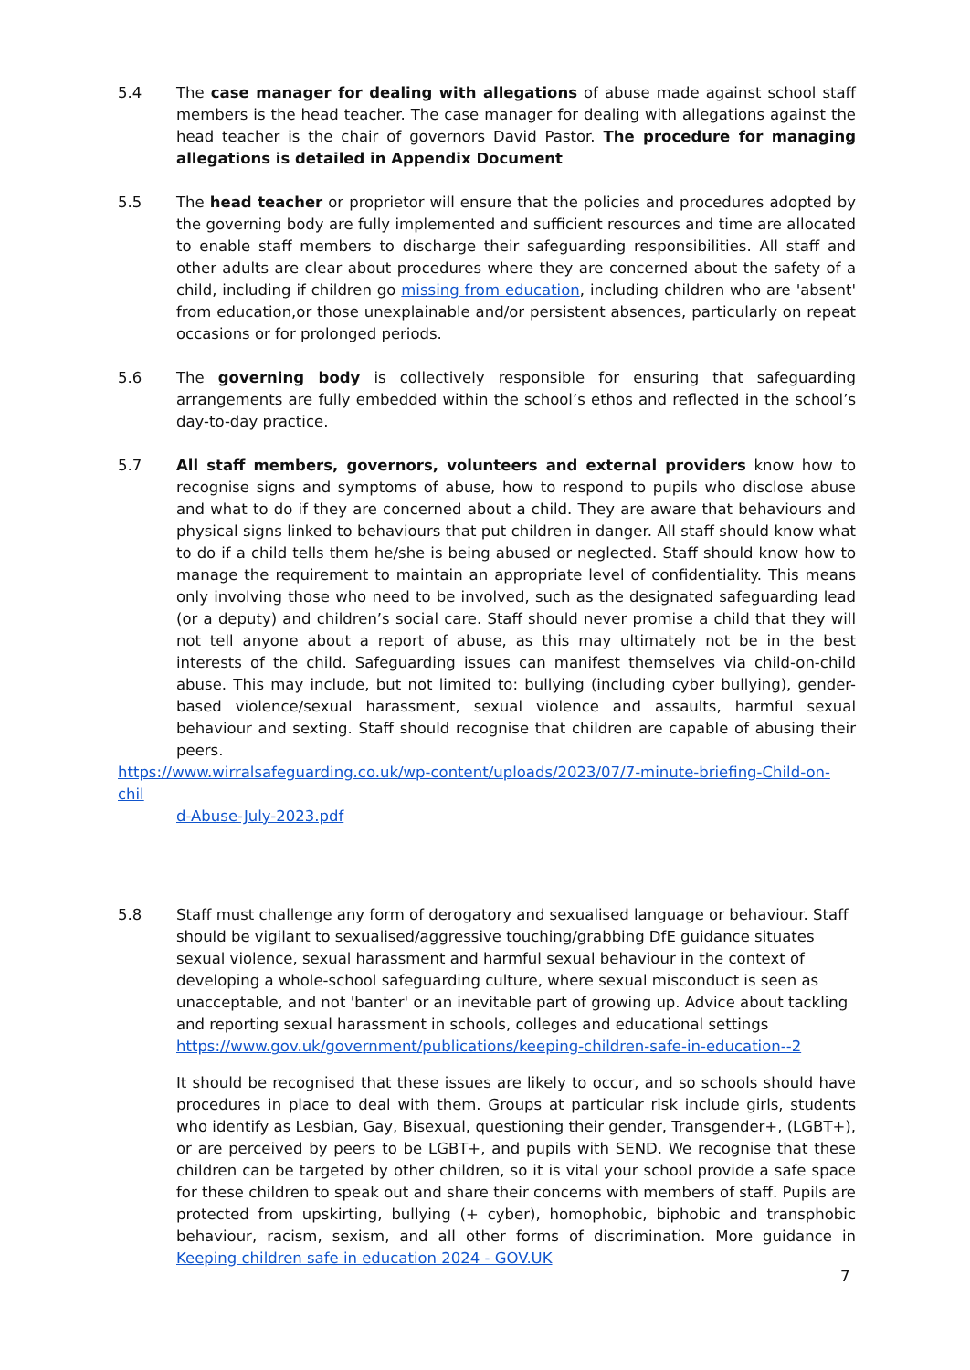5.4 The case manager for dealing with allegations of abuse made against school staff members is the head teacher. The case manager for dealing with allegations against the head teacher is the chair of governors David Pastor. The procedure for managing allegations is detailed in Appendix Document
5.5 The head teacher or proprietor will ensure that the policies and procedures adopted by the governing body are fully implemented and sufficient resources and time are allocated to enable staff members to discharge their safeguarding responsibilities. All staff and other adults are clear about procedures where they are concerned about the safety of a child, including if children go missing from education, including children who are 'absent' from education,or those unexplainable and/or persistent absences, particularly on repeat occasions or for prolonged periods.
5.6 The governing body is collectively responsible for ensuring that safeguarding arrangements are fully embedded within the school’s ethos and reflected in the school’s day-to-day practice.
5.7 All staff members, governors, volunteers and external providers know how to recognise signs and symptoms of abuse, how to respond to pupils who disclose abuse and what to do if they are concerned about a child. They are aware that behaviours and physical signs linked to behaviours that put children in danger. All staff should know what to do if a child tells them he/she is being abused or neglected. Staff should know how to manage the requirement to maintain an appropriate level of confidentiality. This means only involving those who need to be involved, such as the designated safeguarding lead (or a deputy) and children’s social care. Staff should never promise a child that they will not tell anyone about a report of abuse, as this may ultimately not be in the best interests of the child. Safeguarding issues can manifest themselves via child-on-child abuse. This may include, but not limited to: bullying (including cyber bullying), gender-based violence/sexual harassment, sexual violence and assaults, harmful sexual behaviour and sexting. Staff should recognise that children are capable of abusing their peers.
https://www.wirralsafeguarding.co.uk/wp-content/uploads/2023/07/7-minute-briefing-Child-on-chil
d-Abuse-July-2023.pdf
5.8 Staff must challenge any form of derogatory and sexualised language or behaviour. Staff should be vigilant to sexualised/aggressive touching/grabbing DfE guidance situates sexual violence, sexual harassment and harmful sexual behaviour in the context of developing a whole-school safeguarding culture, where sexual misconduct is seen as unacceptable, and not 'banter' or an inevitable part of growing up. Advice about tackling and reporting sexual harassment in schools, colleges and educational settings https://www.gov.uk/government/publications/keeping-children-safe-in-education--2
It should be recognised that these issues are likely to occur, and so schools should have procedures in place to deal with them. Groups at particular risk include girls, students who identify as Lesbian, Gay, Bisexual, questioning their gender, Transgender+, (LGBT+), or are perceived by peers to be LGBT+, and pupils with SEND. We recognise that these children can be targeted by other children, so it is vital your school provide a safe space for these children to speak out and share their concerns with members of staff. Pupils are protected from upskirting, bullying (+ cyber), homophobic, biphobic and transphobic behaviour, racism, sexism, and all other forms of discrimination. More guidance in Keeping children safe in education 2024 - GOV.UK
7